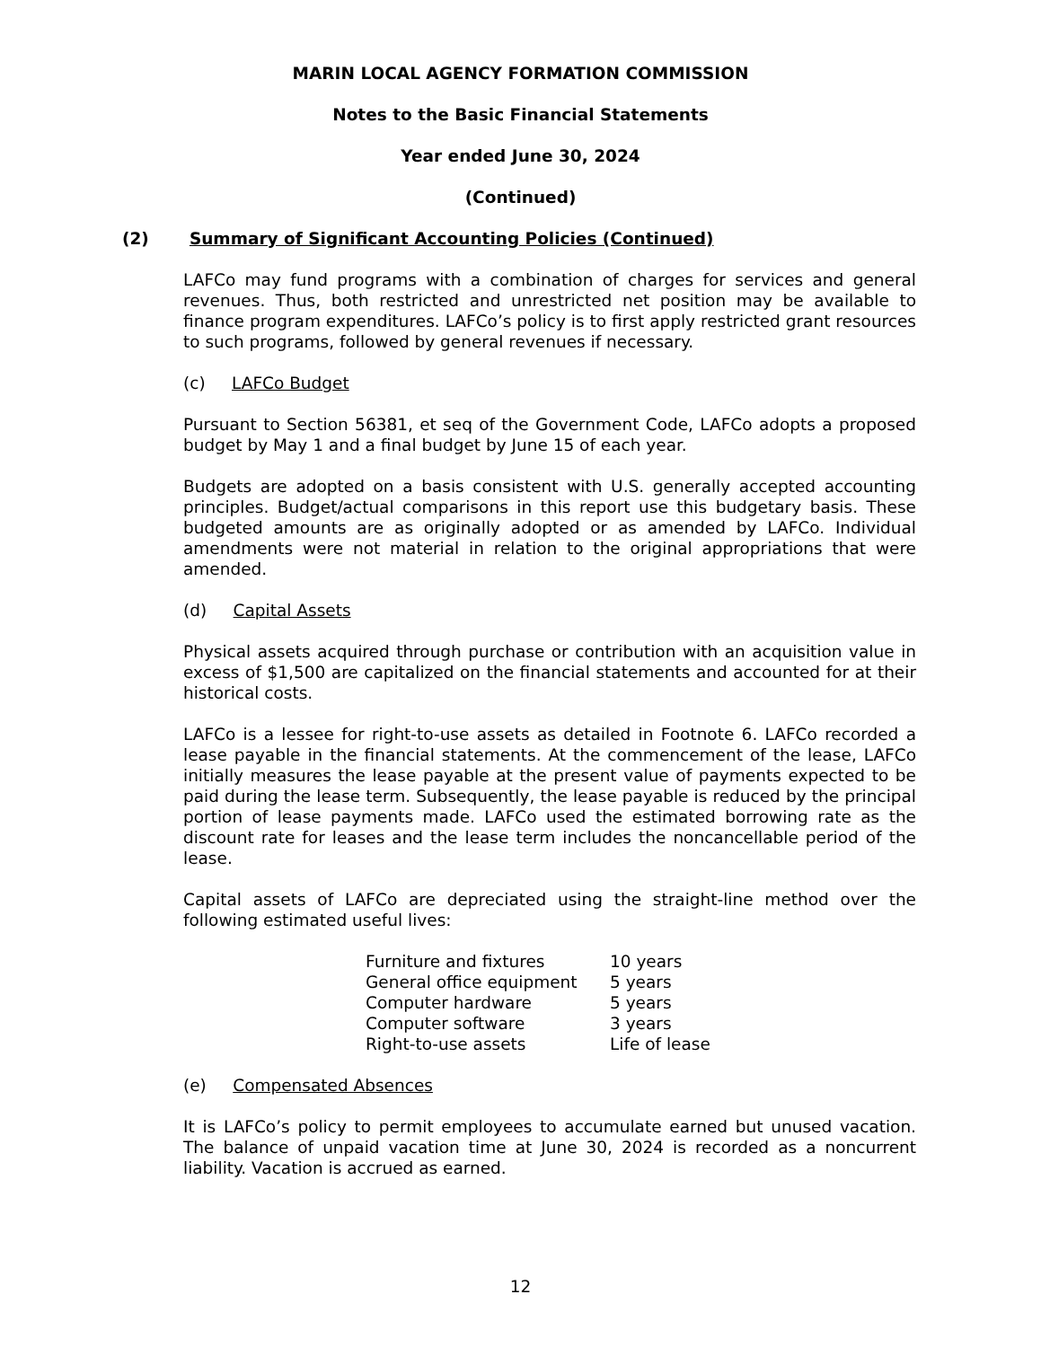MARIN LOCAL AGENCY FORMATION COMMISSION
Notes to the Basic Financial Statements
Year ended June 30, 2024
(Continued)
(2) Summary of Significant Accounting Policies (Continued)
LAFCo may fund programs with a combination of charges for services and general revenues. Thus, both restricted and unrestricted net position may be available to finance program expenditures. LAFCo’s policy is to first apply restricted grant resources to such programs, followed by general revenues if necessary.
(c) LAFCo Budget
Pursuant to Section 56381, et seq of the Government Code, LAFCo adopts a proposed budget by May 1 and a final budget by June 15 of each year.
Budgets are adopted on a basis consistent with U.S. generally accepted accounting principles. Budget/actual comparisons in this report use this budgetary basis. These budgeted amounts are as originally adopted or as amended by LAFCo. Individual amendments were not material in relation to the original appropriations that were amended.
(d) Capital Assets
Physical assets acquired through purchase or contribution with an acquisition value in excess of $1,500 are capitalized on the financial statements and accounted for at their historical costs.
LAFCo is a lessee for right-to-use assets as detailed in Footnote 6. LAFCo recorded a lease payable in the financial statements. At the commencement of the lease, LAFCo initially measures the lease payable at the present value of payments expected to be paid during the lease term. Subsequently, the lease payable is reduced by the principal portion of lease payments made. LAFCo used the estimated borrowing rate as the discount rate for leases and the lease term includes the noncancellable period of the lease.
Capital assets of LAFCo are depreciated using the straight-line method over the following estimated useful lives:
| Furniture and fixtures | 10 years |
| General office equipment | 5 years |
| Computer hardware | 5 years |
| Computer software | 3 years |
| Right-to-use assets | Life of lease |
(e) Compensated Absences
It is LAFCo’s policy to permit employees to accumulate earned but unused vacation. The balance of unpaid vacation time at June 30, 2024 is recorded as a noncurrent liability. Vacation is accrued as earned.
12